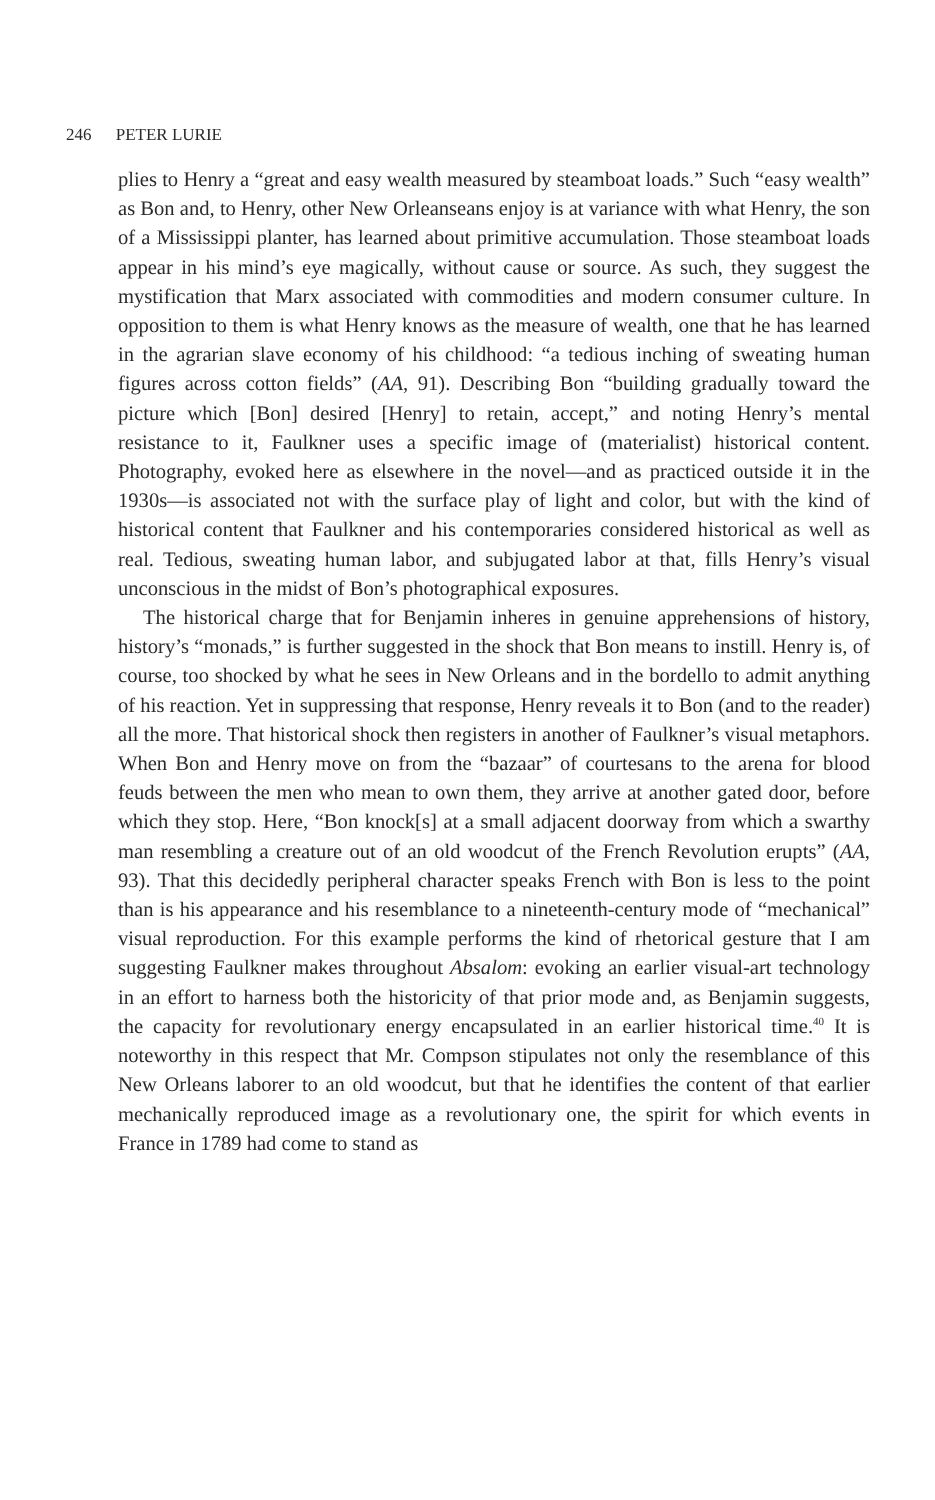246 PETER LURIE
plies to Henry a “great and easy wealth measured by steamboat loads.” Such “easy wealth” as Bon and, to Henry, other New Orleanseans enjoy is at variance with what Henry, the son of a Mississippi planter, has learned about primitive accumulation. Those steamboat loads appear in his mind’s eye magically, without cause or source. As such, they suggest the mystification that Marx associated with commodities and modern consumer culture. In opposition to them is what Henry knows as the measure of wealth, one that he has learned in the agrarian slave economy of his childhood: “a tedious inching of sweating human figures across cotton fields” (AA, 91). Describing Bon “building gradually toward the picture which [Bon] desired [Henry] to retain, accept,” and noting Henry’s mental resistance to it, Faulkner uses a specific image of (materialist) historical content. Photography, evoked here as elsewhere in the novel—and as practiced outside it in the 1930s—is associated not with the surface play of light and color, but with the kind of historical content that Faulkner and his contemporaries considered historical as well as real. Tedious, sweating human labor, and subjugated labor at that, fills Henry’s visual unconscious in the midst of Bon’s photographical exposures.
The historical charge that for Benjamin inheres in genuine apprehensions of history, history’s “monads,” is further suggested in the shock that Bon means to instill. Henry is, of course, too shocked by what he sees in New Orleans and in the bordello to admit anything of his reaction. Yet in suppressing that response, Henry reveals it to Bon (and to the reader) all the more. That historical shock then registers in another of Faulkner’s visual metaphors. When Bon and Henry move on from the “bazaar” of courtesans to the arena for blood feuds between the men who mean to own them, they arrive at another gated door, before which they stop. Here, “Bon knock[s] at a small adjacent doorway from which a swarthy man resembling a creature out of an old woodcut of the French Revolution erupts” (AA, 93). That this decidedly peripheral character speaks French with Bon is less to the point than is his appearance and his resemblance to a nineteenth-century mode of “mechanical” visual reproduction. For this example performs the kind of rhetorical gesture that I am suggesting Faulkner makes throughout Absalom: evoking an earlier visual-art technology in an effort to harness both the historicity of that prior mode and, as Benjamin suggests, the capacity for revolutionary energy encapsulated in an earlier historical time.<sup>40</sup> It is noteworthy in this respect that Mr. Compson stipulates not only the resemblance of this New Orleans laborer to an old woodcut, but that he identifies the content of that earlier mechanically reproduced image as a revolutionary one, the spirit for which events in France in 1789 had come to stand as